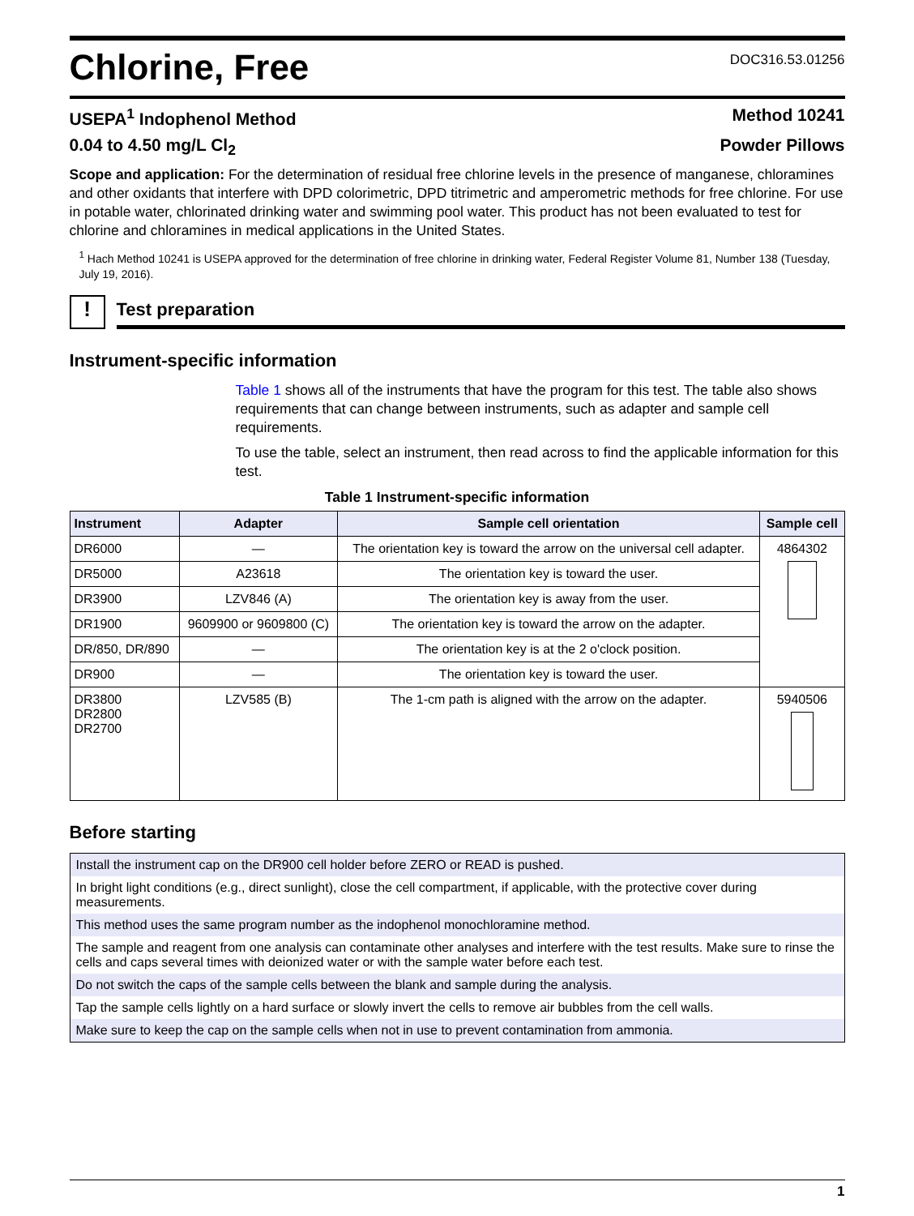Chlorine, Free
DOC316.53.01256
USEPA<sup>1</sup> Indophenol Method Method 10241
0.04 to 4.50 mg/L Cl<sub>2</sub> Powder Pillows
Scope and application: For the determination of residual free chlorine levels in the presence of manganese, chloramines and other oxidants that interfere with DPD colorimetric, DPD titrimetric and amperometric methods for free chlorine. For use in potable water, chlorinated drinking water and swimming pool water. This product has not been evaluated to test for chlorine and chloramines in medical applications in the United States.
<sup>1</sup> Hach Method 10241 is USEPA approved for the determination of free chlorine in drinking water, Federal Register Volume 81, Number 138 (Tuesday, July 19, 2016).
!
Test preparation
Instrument-specific information
Table 1 shows all of the instruments that have the program for this test. The table also shows requirements that can change between instruments, such as adapter and sample cell requirements.
To use the table, select an instrument, then read across to find the applicable information for this test.
Table 1 Instrument-specific information
| Instrument | Adapter | Sample cell orientation | Sample cell |
| --- | --- | --- | --- |
| DR6000 | — | The orientation key is toward the arrow on the universal cell adapter. | 4864302 |
| DR5000 | A23618 | The orientation key is toward the user. | |
| DR3900 | LZV846 (A) | The orientation key is away from the user. | |
| DR1900 | 9609900 or 9609800 (C) | The orientation key is toward the arrow on the adapter. | |
| DR/850, DR/890 | — | The orientation key is at the 2 o'clock position. | |
| DR900 | — | The orientation key is toward the user. | |
| DR3800 DR2800 DR2700 | LZV585 (B) | The 1-cm path is aligned with the arrow on the adapter. | 5940506 |
Before starting
| Install the instrument cap on the DR900 cell holder before ZERO or READ is pushed. |
| In bright light conditions (e.g., direct sunlight), close the cell compartment, if applicable, with the protective cover during measurements. |
| This method uses the same program number as the indophenol monochloramine method. |
| The sample and reagent from one analysis can contaminate other analyses and interfere with the test results. Make sure to rinse the cells and caps several times with deionized water or with the sample water before each test. |
| Do not switch the caps of the sample cells between the blank and sample during the analysis. |
| Tap the sample cells lightly on a hard surface or slowly invert the cells to remove air bubbles from the cell walls. |
| Make sure to keep the cap on the sample cells when not in use to prevent contamination from ammonia. |
1